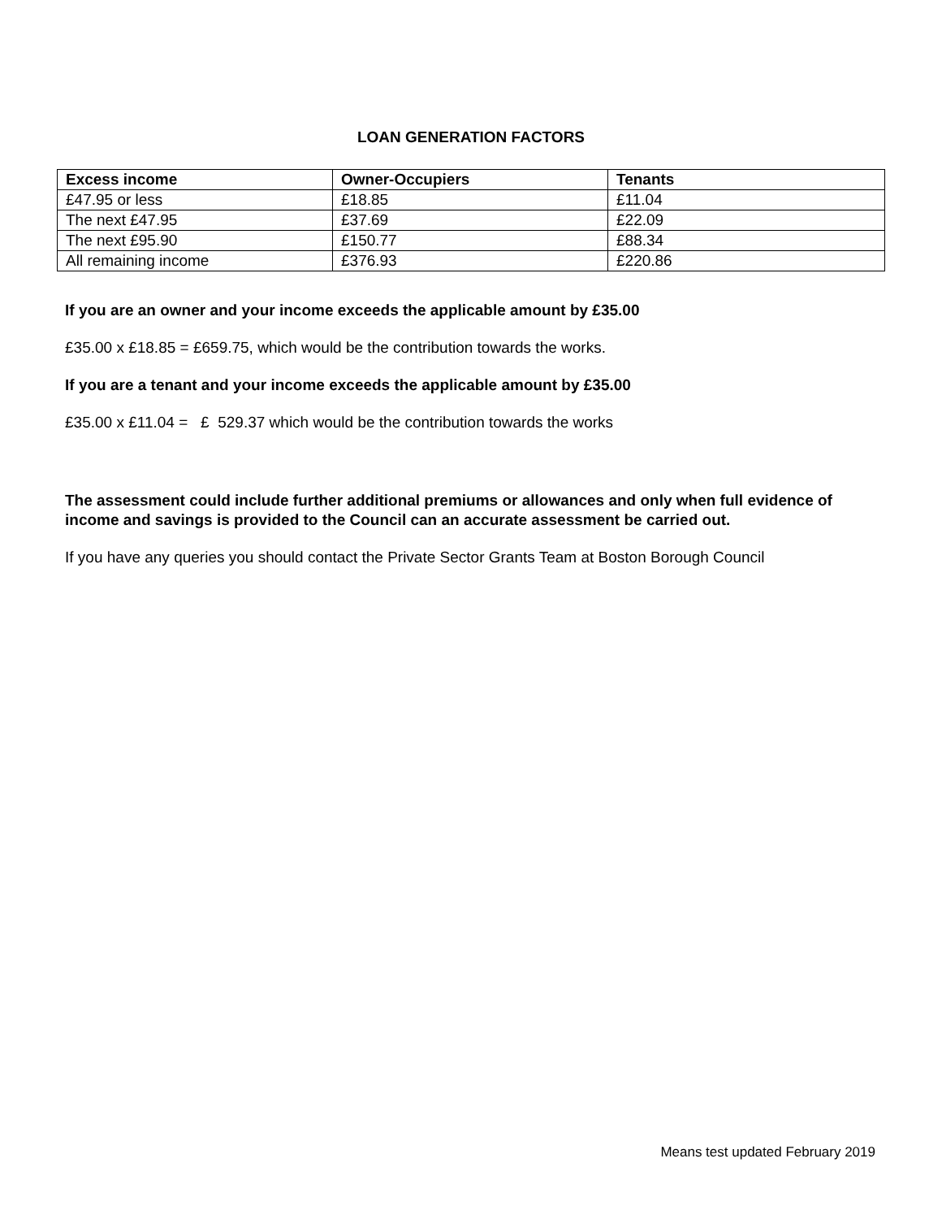LOAN GENERATION FACTORS
| Excess income | Owner-Occupiers | Tenants |
| --- | --- | --- |
| £47.95 or less | £18.85 | £11.04 |
| The next £47.95 | £37.69 | £22.09 |
| The next £95.90 | £150.77 | £88.34 |
| All remaining income | £376.93 | £220.86 |
If you are an owner and your income exceeds the applicable amount by £35.00
£35.00 x £18.85 = £659.75, which would be the contribution towards the works.
If you are a tenant and your income exceeds the applicable amount by £35.00
£35.00 x £11.04 = £ 529.37 which would be the contribution towards the works
The assessment could include further additional premiums or allowances and only when full evidence of income and savings is provided to the Council can an accurate assessment be carried out.
If you have any queries you should contact the Private Sector Grants Team at Boston Borough Council
Means test updated February 2019